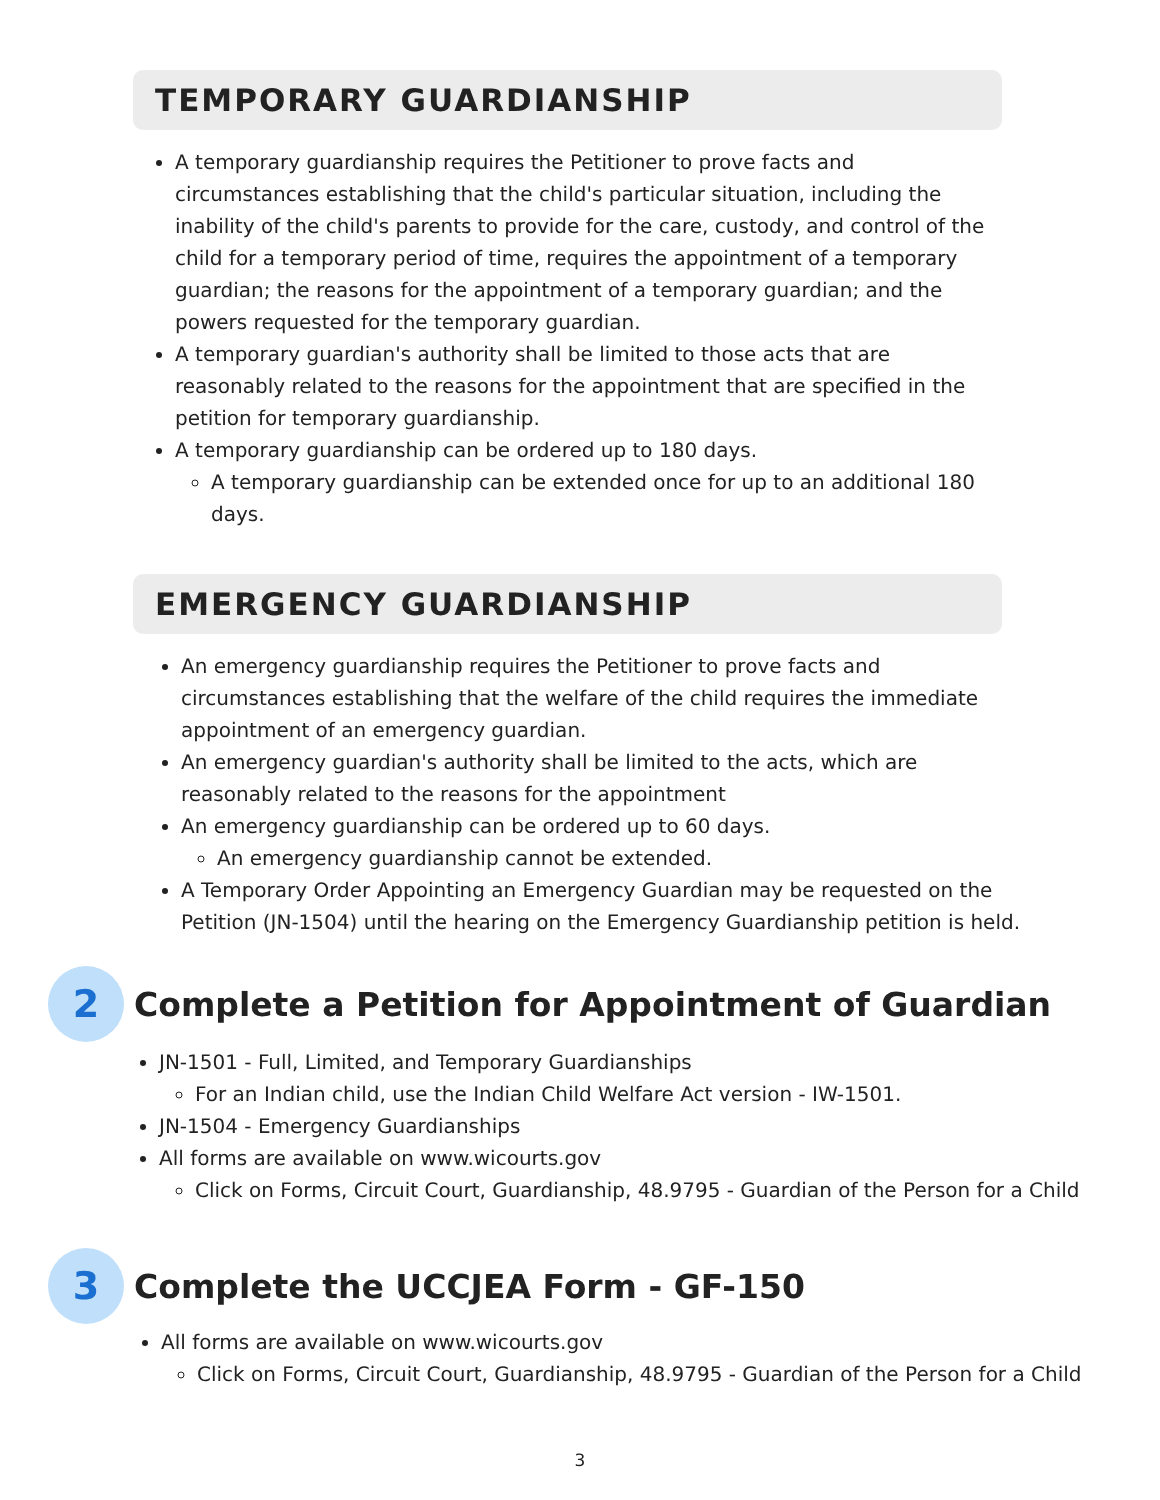TEMPORARY GUARDIANSHIP
A temporary guardianship requires the Petitioner to prove facts and circumstances establishing that the child's particular situation, including the inability of the child's parents to provide for the care, custody, and control of the child for a temporary period of time, requires the appointment of a temporary guardian; the reasons for the appointment of a temporary guardian; and the powers requested for the temporary guardian.
A temporary guardian's authority shall be limited to those acts that are reasonably related to the reasons for the appointment that are specified in the petition for temporary guardianship.
A temporary guardianship can be ordered up to 180 days.
A temporary guardianship can be extended once for up to an additional 180 days.
EMERGENCY GUARDIANSHIP
An emergency guardianship requires the Petitioner to prove facts and circumstances establishing that the welfare of the child requires the immediate appointment of an emergency guardian.
An emergency guardian's authority shall be limited to the acts, which are reasonably related to the reasons for the appointment
An emergency guardianship can be ordered up to 60 days.
An emergency guardianship cannot be extended.
A Temporary Order Appointing an Emergency Guardian may be requested on the Petition (JN-1504) until the hearing on the Emergency Guardianship petition is held.
2
Complete a Petition for Appointment of Guardian
JN-1501 - Full, Limited, and Temporary Guardianships
For an Indian child, use the Indian Child Welfare Act version - IW-1501.
JN-1504 - Emergency Guardianships
All forms are available on www.wicourts.gov
Click on Forms, Circuit Court, Guardianship, 48.9795 - Guardian of the Person for a Child
3
Complete the UCCJEA Form - GF-150
All forms are available on www.wicourts.gov
Click on Forms, Circuit Court, Guardianship, 48.9795 - Guardian of the Person for a Child
3